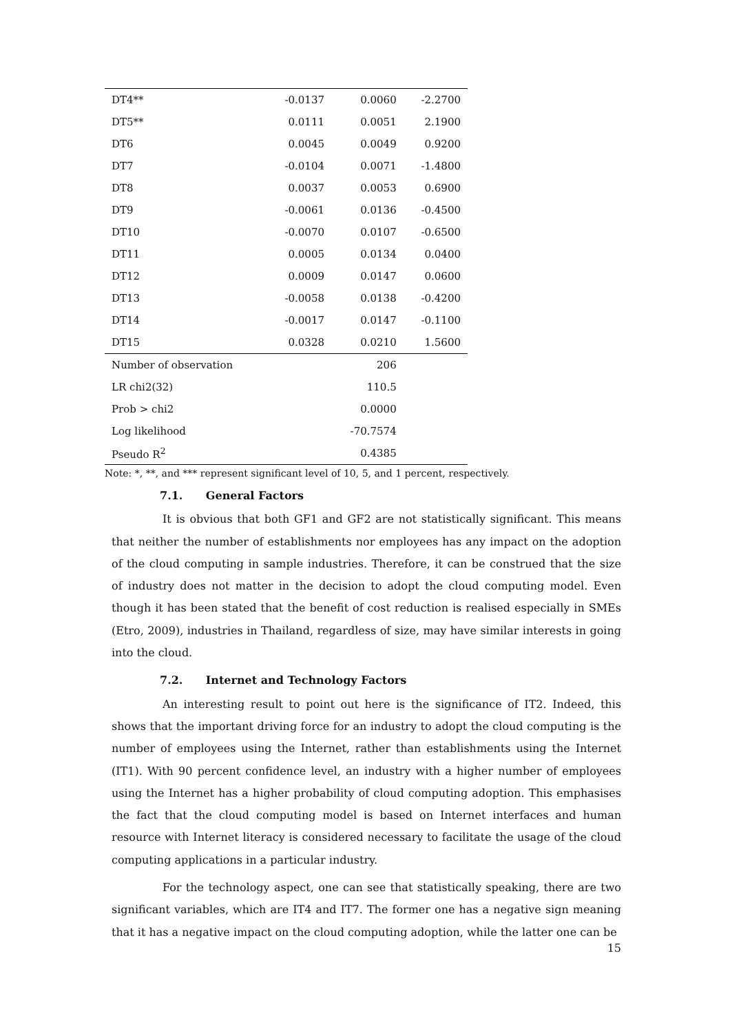| DT4** | -0.0137 | 0.0060 | -2.2700 |
| DT5** | 0.0111 | 0.0051 | 2.1900 |
| DT6 | 0.0045 | 0.0049 | 0.9200 |
| DT7 | -0.0104 | 0.0071 | -1.4800 |
| DT8 | 0.0037 | 0.0053 | 0.6900 |
| DT9 | -0.0061 | 0.0136 | -0.4500 |
| DT10 | -0.0070 | 0.0107 | -0.6500 |
| DT11 | 0.0005 | 0.0134 | 0.0400 |
| DT12 | 0.0009 | 0.0147 | 0.0600 |
| DT13 | -0.0058 | 0.0138 | -0.4200 |
| DT14 | -0.0017 | 0.0147 | -0.1100 |
| DT15 | 0.0328 | 0.0210 | 1.5600 |
| Number of observation | | 206 | |
| LR chi2(32) | | 110.5 | |
| Prob > chi2 | | 0.0000 | |
| Log likelihood | | -70.7574 | |
| Pseudo R<sup>2</sup> | | 0.4385 | |
Note: *, **, and *** represent significant level of 10, 5, and 1 percent, respectively.
7.1. General Factors
It is obvious that both GF1 and GF2 are not statistically significant. This means that neither the number of establishments nor employees has any impact on the adoption of the cloud computing in sample industries. Therefore, it can be construed that the size of industry does not matter in the decision to adopt the cloud computing model. Even though it has been stated that the benefit of cost reduction is realised especially in SMEs (Etro, 2009), industries in Thailand, regardless of size, may have similar interests in going into the cloud.
7.2. Internet and Technology Factors
An interesting result to point out here is the significance of IT2. Indeed, this shows that the important driving force for an industry to adopt the cloud computing is the number of employees using the Internet, rather than establishments using the Internet (IT1). With 90 percent confidence level, an industry with a higher number of employees using the Internet has a higher probability of cloud computing adoption. This emphasises the fact that the cloud computing model is based on Internet interfaces and human resource with Internet literacy is considered necessary to facilitate the usage of the cloud computing applications in a particular industry.
For the technology aspect, one can see that statistically speaking, there are two significant variables, which are IT4 and IT7. The former one has a negative sign meaning that it has a negative impact on the cloud computing adoption, while the latter one can be
15